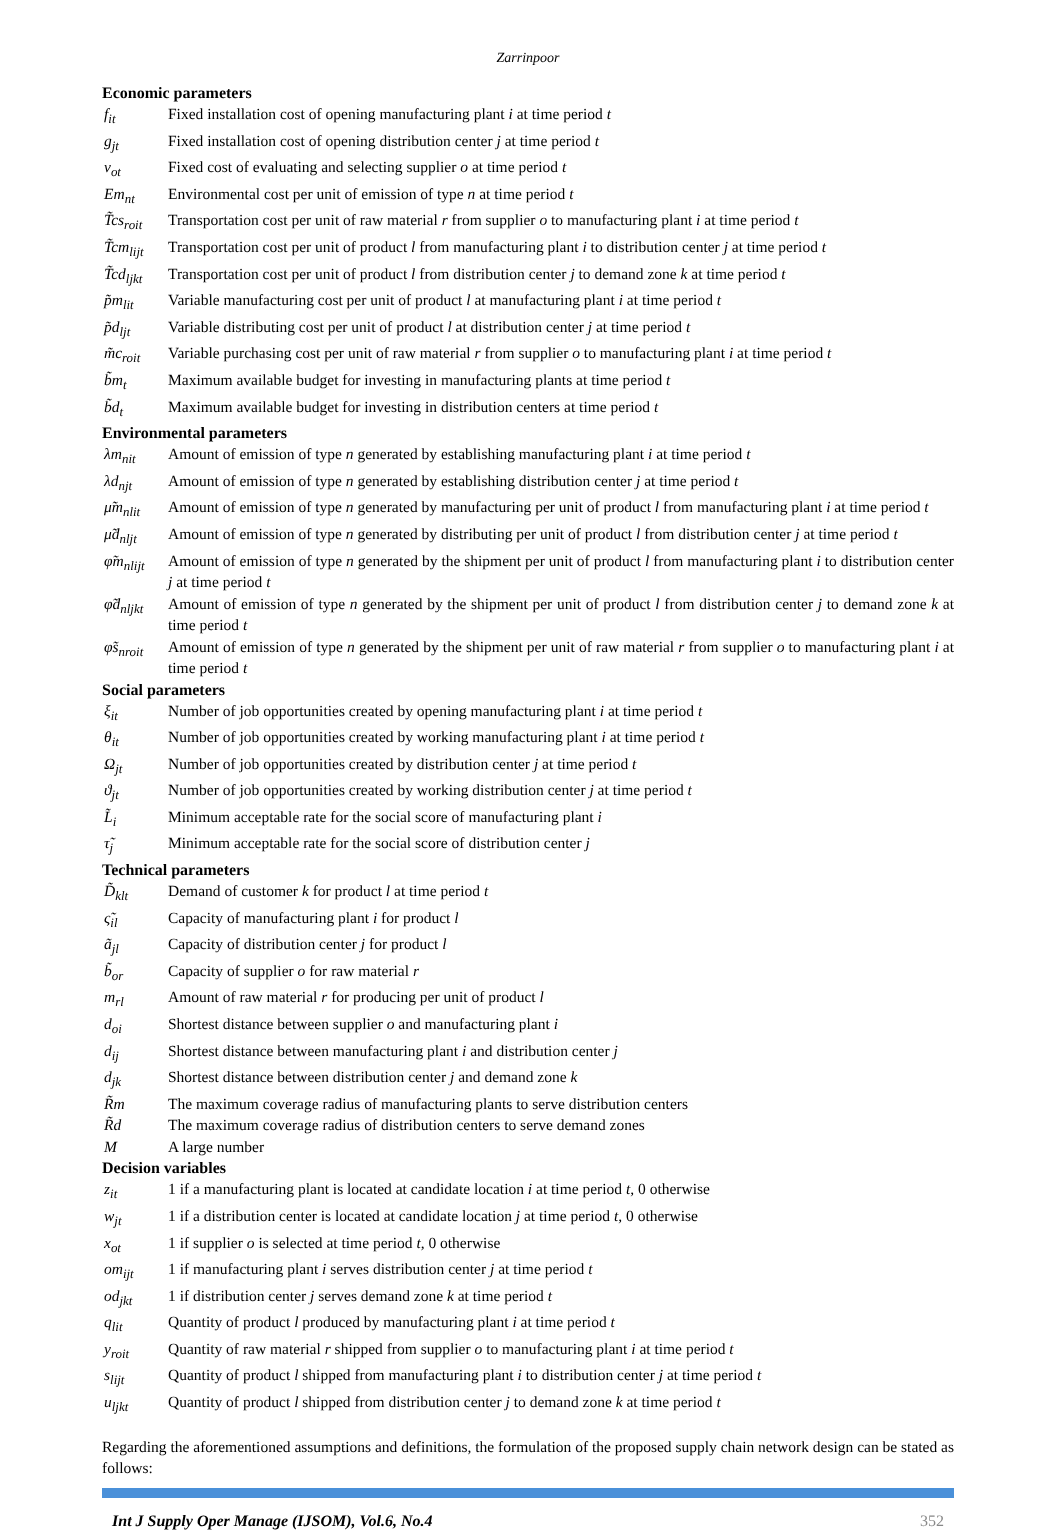Zarrinpoor
Economic parameters
f<sub>it</sub> Fixed installation cost of opening manufacturing plant i at time period t
g<sub>jt</sub> Fixed installation cost of opening distribution center j at time period t
v<sub>ot</sub> Fixed cost of evaluating and selecting supplier o at time period t
Em<sub>nt</sub> Environmental cost per unit of emission of type n at time period t
T̃cs<sub>roit</sub>
Transportation cost per unit of raw material r from supplier o to manufacturing plant i at time period t
T̃cm<sub>lijt</sub>
Transportation cost per unit of product l from manufacturing plant i to distribution center j at time period t
T̃cd<sub>ljkt</sub>
Transportation cost per unit of product l from distribution center j to demand zone k at time period t
p̃m<sub>lit</sub> Variable manufacturing cost per unit of product l at manufacturing plant i at time period t
p̃d<sub>ljt</sub> Variable distributing cost per unit of product l at distribution center j at time period t
m̃c<sub>roit</sub>
Variable purchasing cost per unit of raw material r from supplier o to manufacturing plant i at time period t
b̃m<sub>t</sub> Maximum available budget for investing in manufacturing plants at time period t
b̃d<sub>t</sub> Maximum available budget for investing in distribution centers at time period t
Environmental parameters
λm<sub>nit</sub> Amount of emission of type n generated by establishing manufacturing plant i at time period t
λd<sub>njt</sub> Amount of emission of type n generated by establishing distribution center j at time period t
μ̃m<sub>nlit</sub>
Amount of emission of type n generated by manufacturing per unit of product l from manufacturing plant i at time period t
μ̃d<sub>nljt</sub>
Amount of emission of type n generated by distributing per unit of product l from distribution center j at time period t
φ̃m<sub>nlijt</sub>
Amount of emission of type n generated by the shipment per unit of product l from manufacturing plant i to distribution center j at time period t
φ̃d<sub>nljkt</sub>
Amount of emission of type n generated by the shipment per unit of product l from distribution center j to demand zone k at time period t
φ̃s<sub>nroit</sub>
Amount of emission of type n generated by the shipment per unit of raw material r from supplier o to manufacturing plant i at time period t
Social parameters
ξ<sub>it</sub> Number of job opportunities created by opening manufacturing plant i at time period t
θ<sub>it</sub> Number of job opportunities created by working manufacturing plant i at time period t
Ω<sub>jt</sub> Number of job opportunities created by distribution center j at time period t
ϑ<sub>jt</sub> Number of job opportunities created by working distribution center j at time period t
L̃<sub>i</sub> Minimum acceptable rate for the social score of manufacturing plant i
τ̃<sub>j</sub> Minimum acceptable rate for the social score of distribution center j
Technical parameters
D̃<sub>klt</sub> Demand of customer k for product l at time period t
ς̃<sub>il</sub> Capacity of manufacturing plant i for product l
ã<sub>jl</sub> Capacity of distribution center j for product l
b̃<sub>or</sub> Capacity of supplier o for raw material r
m<sub>rl</sub> Amount of raw material r for producing per unit of product l
d<sub>oi</sub> Shortest distance between supplier o and manufacturing plant i
d<sub>ij</sub> Shortest distance between manufacturing plant i and distribution center j
d<sub>jk</sub> Shortest distance between distribution center j and demand zone k
R̃m The maximum coverage radius of manufacturing plants to serve distribution centers
R̃d The maximum coverage radius of distribution centers to serve demand zones
M A large number
Decision variables
z<sub>it</sub> 1 if a manufacturing plant is located at candidate location i at time period t, 0 otherwise
w<sub>jt</sub> 1 if a distribution center is located at candidate location j at time period t, 0 otherwise
x<sub>ot</sub> 1 if supplier o is selected at time period t, 0 otherwise
om<sub>ijt</sub> 1 if manufacturing plant i serves distribution center j at time period t
od<sub>jkt</sub> 1 if distribution center j serves demand zone k at time period t
q<sub>lit</sub> Quantity of product l produced by manufacturing plant i at time period t
y<sub>roit</sub> Quantity of raw material r shipped from supplier o to manufacturing plant i at time period t
s<sub>lijt</sub> Quantity of product l shipped from manufacturing plant i to distribution center j at time period t
u<sub>ljkt</sub> Quantity of product l shipped from distribution center j to demand zone k at time period t
Regarding the aforementioned assumptions and definitions, the formulation of the proposed supply chain network design can be stated as follows:
Int J Supply Oper Manage (IJSOM), Vol.6, No.4 352